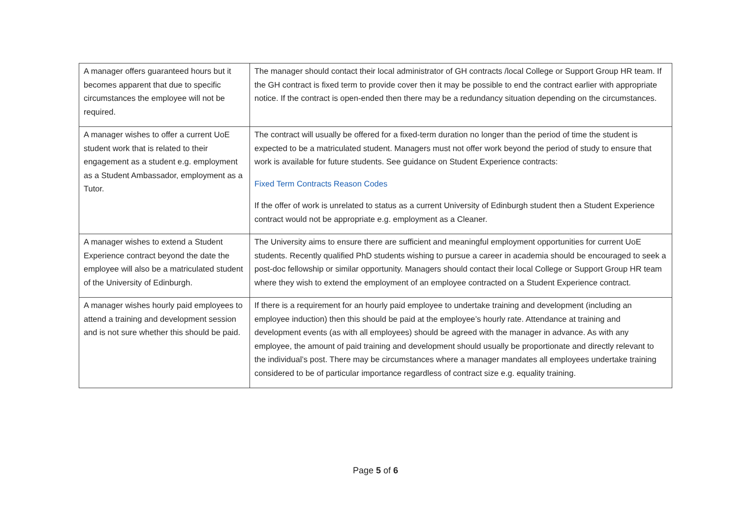| A manager offers guaranteed hours but it becomes apparent that due to specific circumstances the employee will not be required. | The manager should contact their local administrator of GH contracts /local College or Support Group HR team. If the GH contract is fixed term to provide cover then it may be possible to end the contract earlier with appropriate notice. If the contract is open-ended then there may be a redundancy situation depending on the circumstances. |
| A manager wishes to offer a current UoE student work that is related to their engagement as a student e.g. employment as a Student Ambassador, employment as a Tutor. | The contract will usually be offered for a fixed-term duration no longer than the period of time the student is expected to be a matriculated student. Managers must not offer work beyond the period of study to ensure that work is available for future students. See guidance on Student Experience contracts: Fixed Term Contracts Reason Codes If the offer of work is unrelated to status as a current University of Edinburgh student then a Student Experience contract would not be appropriate e.g. employment as a Cleaner. |
| A manager wishes to extend a Student Experience contract beyond the date the employee will also be a matriculated student of the University of Edinburgh. | The University aims to ensure there are sufficient and meaningful employment opportunities for current UoE students. Recently qualified PhD students wishing to pursue a career in academia should be encouraged to seek a post-doc fellowship or similar opportunity. Managers should contact their local College or Support Group HR team where they wish to extend the employment of an employee contracted on a Student Experience contract. |
| A manager wishes hourly paid employees to attend a training and development session and is not sure whether this should be paid. | If there is a requirement for an hourly paid employee to undertake training and development (including an employee induction) then this should be paid at the employee’s hourly rate. Attendance at training and development events (as with all employees) should be agreed with the manager in advance. As with any employee, the amount of paid training and development should usually be proportionate and directly relevant to the individual’s post. There may be circumstances where a manager mandates all employees undertake training considered to be of particular importance regardless of contract size e.g. equality training. |
Page 5 of 6